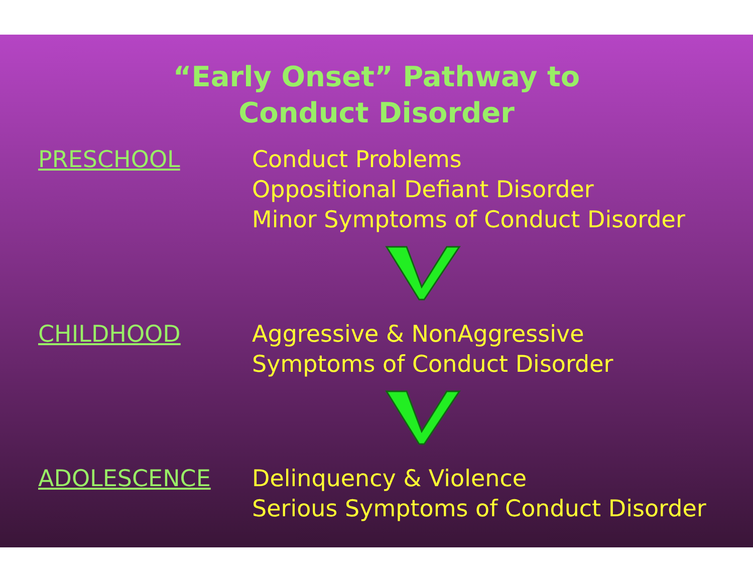“Early Onset” Pathway to
Conduct Disorder
PRESCHOOL Conduct Problems
Oppositional Defiant Disorder
Minor Symptoms of Conduct Disorder
CHILDHOOD Aggressive & NonAggressive
Symptoms of Conduct Disorder
ADOLESCENCE Delinquency & Violence
Serious Symptoms of Conduct Disorder